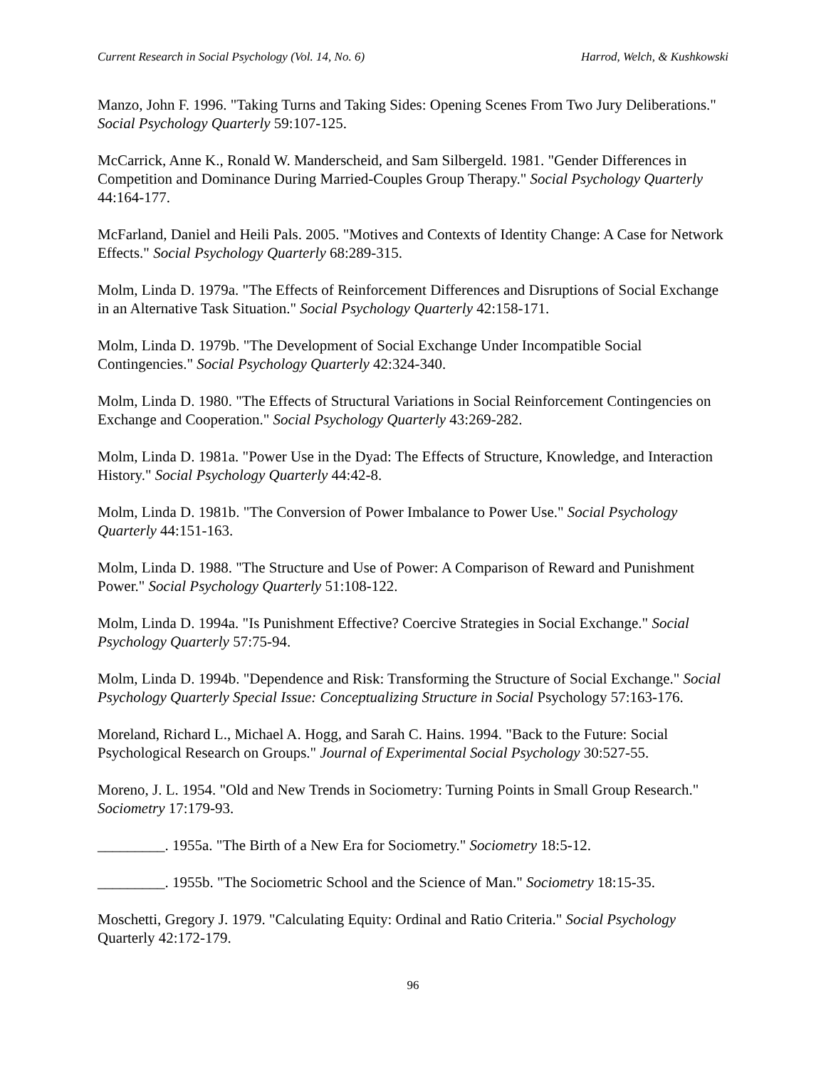Current Research in Social Psychology (Vol. 14, No. 6) Harrod, Welch, & Kushkowski
Manzo, John F. 1996. "Taking Turns and Taking Sides: Opening Scenes From Two Jury Deliberations." Social Psychology Quarterly 59:107-125.
McCarrick, Anne K., Ronald W. Manderscheid, and Sam Silbergeld. 1981. "Gender Differences in Competition and Dominance During Married-Couples Group Therapy." Social Psychology Quarterly 44:164-177.
McFarland, Daniel and Heili Pals. 2005. "Motives and Contexts of Identity Change: A Case for Network Effects." Social Psychology Quarterly 68:289-315.
Molm, Linda D. 1979a. "The Effects of Reinforcement Differences and Disruptions of Social Exchange in an Alternative Task Situation." Social Psychology Quarterly 42:158-171.
Molm, Linda D. 1979b. "The Development of Social Exchange Under Incompatible Social Contingencies." Social Psychology Quarterly 42:324-340.
Molm, Linda D. 1980. "The Effects of Structural Variations in Social Reinforcement Contingencies on Exchange and Cooperation." Social Psychology Quarterly 43:269-282.
Molm, Linda D. 1981a. "Power Use in the Dyad: The Effects of Structure, Knowledge, and Interaction History." Social Psychology Quarterly 44:42-8.
Molm, Linda D. 1981b. "The Conversion of Power Imbalance to Power Use." Social Psychology Quarterly 44:151-163.
Molm, Linda D. 1988. "The Structure and Use of Power: A Comparison of Reward and Punishment Power." Social Psychology Quarterly 51:108-122.
Molm, Linda D. 1994a. "Is Punishment Effective? Coercive Strategies in Social Exchange." Social Psychology Quarterly 57:75-94.
Molm, Linda D. 1994b. "Dependence and Risk: Transforming the Structure of Social Exchange." Social Psychology Quarterly Special Issue: Conceptualizing Structure in Social Psychology 57:163-176.
Moreland, Richard L., Michael A. Hogg, and Sarah C. Hains. 1994. "Back to the Future: Social Psychological Research on Groups." Journal of Experimental Social Psychology 30:527-55.
Moreno, J. L. 1954. "Old and New Trends in Sociometry: Turning Points in Small Group Research." Sociometry 17:179-93.
_________. 1955a. "The Birth of a New Era for Sociometry." Sociometry 18:5-12.
_________. 1955b. "The Sociometric School and the Science of Man." Sociometry 18:15-35.
Moschetti, Gregory J. 1979. "Calculating Equity: Ordinal and Ratio Criteria." Social Psychology Quarterly 42:172-179.
96